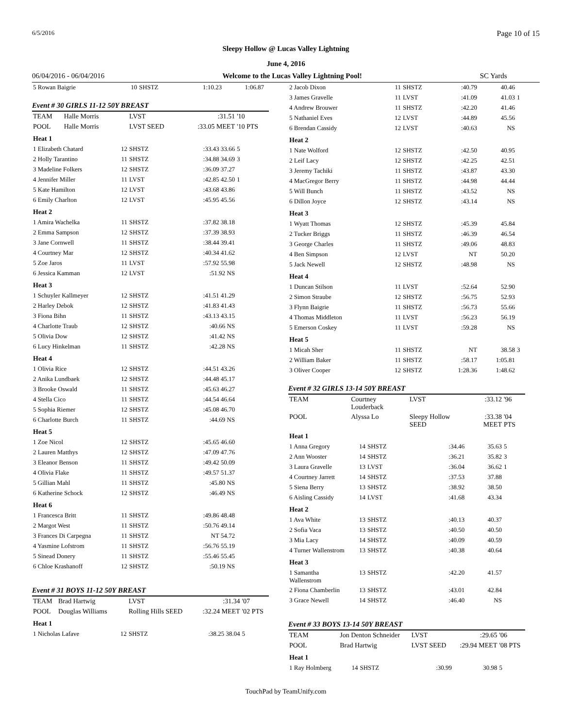6/5/2016 Page 10 of 15
Sleepy Hollow @ Lucas Valley Lightning
June 4, 2016
06/04/2016 - 06/04/2016 Welcome to the Lucas Valley Lightning Pool! SC Yards
| 5 Rowan Baigrie | 10 | SHSTZ | 1:10.23 | 1:06.87 | |
Event # 30 GIRLS 11-12 50Y BREAST
| TEAM | Halle Morris | | LVST | :31.51 | '10 |
| POOL | Halle Morris | | LVST SEED | :33.05 MEET | '10 PTS |
| Heat 1 | | | | | |
| 1 Elizabeth Chatard | | 12 | SHSTZ | :33.43 33.66 | 5 |
| 2 Holly Tarantino | | 11 | SHSTZ | :34.88 34.69 | 3 |
| 3 Madeline Folkers | | 12 | SHSTZ | :36.09 37.27 | |
| 4 Jennifer Miller | | 11 | LVST | :42.85 42.50 | 1 |
| 5 Kate Hamilton | | 12 | LVST | :43.68 43.86 | |
| 6 Emily Charlton | | 12 | LVST | :45.95 45.56 | |
| Heat 2 | | | | | |
| 1 Amira Wachelka | | 11 | SHSTZ | :37.82 38.18 | |
| 2 Emma Sampson | | 12 | SHSTZ | :37.39 38.93 | |
| 3 Jane Cornwell | | 11 | SHSTZ | :38.44 39.41 | |
| 4 Courtney Mar | | 12 | SHSTZ | :40.34 41.62 | |
| 5 Zoe Jaros | | 11 | LVST | :57.92 55.98 | |
| 6 Jessica Kamman | | 12 | LVST | :51.92 NS | |
| Heat 3 | | | | | |
| 1 Schuyler Kallmeyer | | 12 | SHSTZ | :41.51 41.29 | |
| 2 Harley Debok | | 12 | SHSTZ | :41.83 41.43 | |
| 3 Fiona Bihn | | 11 | SHSTZ | :43.13 43.15 | |
| 4 Charlotte Traub | | 12 | SHSTZ | :40.66 NS | |
| 5 Olivia Dow | | 12 | SHSTZ | :41.42 NS | |
| 6 Lucy Hinkelman | | 11 | SHSTZ | :42.28 NS | |
| Heat 4 | | | | | |
| 1 Olivia Rice | | 12 | SHSTZ | :44.51 43.26 | |
| 2 Anika Lundbaek | | 12 | SHSTZ | :44.48 45.17 | |
| 3 Brooke Oswald | | 11 | SHSTZ | :45.63 46.27 | |
| 4 Stella Cico | | 11 | SHSTZ | :44.54 46.64 | |
| 5 Sophia Riemer | | 12 | SHSTZ | :45.08 46.70 | |
| 6 Charlotte Burch | | 11 | SHSTZ | :44.69 NS | |
| Heat 5 | | | | | |
| 1 Zoe Nicol | | 12 | SHSTZ | :45.65 46.60 | |
| 2 Lauren Matthys | | 12 | SHSTZ | :47.09 47.76 | |
| 3 Eleanor Benson | | 11 | SHSTZ | :49.42 50.09 | |
| 4 Olivia Flake | | 11 | SHSTZ | :49.57 51.37 | |
| 5 Gillian Mahl | | 11 | SHSTZ | :45.80 NS | |
| 6 Katherine Schock | | 12 | SHSTZ | :46.49 NS | |
| Heat 6 | | | | | |
| 1 Francesca Britt | | 11 | SHSTZ | :49.86 48.48 | |
| 2 Margot West | | 11 | SHSTZ | :50.76 49.14 | |
| 3 Frances Di Carpegna | | 11 | SHSTZ | NT 54.72 | |
| 4 Yasmine Lofstrom | | 11 | SHSTZ | :56.76 55.19 | |
| 5 Sinead Donery | | 11 | SHSTZ | :55.46 55.45 | |
| 6 Chloe Krashanoff | | 12 | SHSTZ | :50.19 NS | |
Event # 31 BOYS 11-12 50Y BREAST
| TEAM | Brad Hartwig | | LVST | :31.34 | '07 |
| POOL | Douglas Williams | | Rolling Hills SEED | :32.24 MEET | '02 PTS |
| Heat 1 | | | | | |
| 1 Nicholas Lafave | | 12 | SHSTZ | :38.25 38.04 | 5 |
| 2 Jacob Dixon | 11 | SHSTZ | :40.79 | 40.46 | |
| 3 James Gravelle | 11 | LVST | :41.09 | 41.03 | 1 |
| 4 Andrew Brouwer | 11 | SHSTZ | :42.20 | 41.46 | |
| 5 Nathaniel Eves | 12 | LVST | :44.89 | 45.56 | |
| 6 Brendan Cassidy | 12 | LVST | :40.63 | NS | |
| Heat 2 | | | | | |
| 1 Nate Wolford | 12 | SHSTZ | :42.50 | 40.95 | |
| 2 Leif Lacy | 12 | SHSTZ | :42.25 | 42.51 | |
| 3 Jeremy Tachiki | 11 | SHSTZ | :43.87 | 43.30 | |
| 4 MacGregor Berry | 11 | SHSTZ | :44.98 | 44.44 | |
| 5 Will Bunch | 11 | SHSTZ | :43.52 | NS | |
| 6 Dillon Joyce | 12 | SHSTZ | :43.14 | NS | |
| Heat 3 | | | | | |
| 1 Wyatt Thomas | 12 | SHSTZ | :45.39 | 45.84 | |
| 2 Tucker Briggs | 11 | SHSTZ | :46.39 | 46.54 | |
| 3 George Charles | 11 | SHSTZ | :49.06 | 48.83 | |
| 4 Ben Simpson | 12 | LVST | NT | 50.20 | |
| 5 Jack Newell | 12 | SHSTZ | :48.98 | NS | |
| Heat 4 | | | | | |
| 1 Duncan Stilson | 11 | LVST | :52.64 | 52.90 | |
| 2 Simon Straube | 12 | SHSTZ | :56.75 | 52.93 | |
| 3 Flynn Baigrie | 11 | SHSTZ | :56.73 | 55.66 | |
| 4 Thomas Middleton | 11 | LVST | :56.23 | 56.19 | |
| 5 Emerson Coskey | 11 | LVST | :59.28 | NS | |
| Heat 5 | | | | | |
| 1 Micah Sher | 11 | SHSTZ | NT | 38.58 | 3 |
| 2 William Baker | 11 | SHSTZ | :58.17 | 1:05.81 | |
| 3 Oliver Cooper | 12 | SHSTZ | 1:28.36 | 1:48.62 | |
Event # 32 GIRLS 13-14 50Y BREAST
| TEAM | Courtney Louderback | | LVST | :33.12 | '96 |
| POOL | Alyssa Lo | | Sleepy Hollow SEED | :33.38 MEET | '04 PTS |
| Heat 1 | | | | | |
| 1 Anna Gregory | 14 | SHSTZ | :34.46 | 35.63 | 5 |
| 2 Ann Wooster | 14 | SHSTZ | :36.21 | 35.82 | 3 |
| 3 Laura Gravelle | 13 | LVST | :36.04 | 36.62 | 1 |
| 4 Courtney Jarrett | 14 | SHSTZ | :37.53 | 37.88 | |
| 5 Siena Berry | 13 | SHSTZ | :38.92 | 38.50 | |
| 6 Aisling Cassidy | 14 | LVST | :41.68 | 43.34 | |
| Heat 2 | | | | | |
| 1 Ava White | 13 | SHSTZ | :40.13 | 40.37 | |
| 2 Sofia Vaca | 13 | SHSTZ | :40.50 | 40.50 | |
| 3 Mia Lacy | 14 | SHSTZ | :40.09 | 40.59 | |
| 4 Turner Wallenstrom | 13 | SHSTZ | :40.38 | 40.64 | |
| Heat 3 | | | | | |
| 1 Samantha Wallenstrom | 13 | SHSTZ | :42.20 | 41.57 | |
| 2 Fiona Chamberlin | 13 | SHSTZ | :43.01 | 42.84 | |
| 3 Grace Newell | 14 | SHSTZ | :46.40 | NS | |
Event # 33 BOYS 13-14 50Y BREAST
| TEAM | Jon Denton Schneider | | LVST | :29.65 | '06 |
| POOL | Brad Hartwig | | LVST SEED | :29.94 MEET | '08 PTS |
| Heat 1 | | | | | |
| 1 Ray Holmberg | 14 | SHSTZ | :30.99 | 30.98 | 5 |
TouchPad by TeamUnify.com